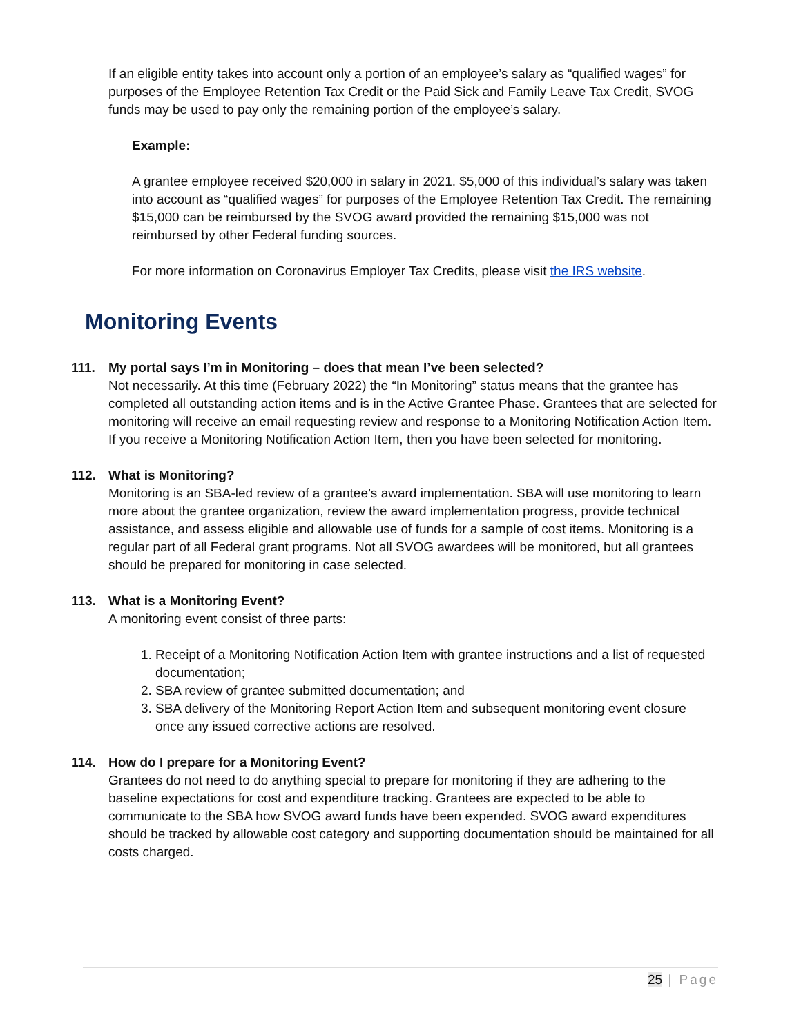If an eligible entity takes into account only a portion of an employee’s salary as “qualified wages” for purposes of the Employee Retention Tax Credit or the Paid Sick and Family Leave Tax Credit, SVOG funds may be used to pay only the remaining portion of the employee’s salary.
Example:
A grantee employee received $20,000 in salary in 2021. $5,000 of this individual’s salary was taken into account as “qualified wages” for purposes of the Employee Retention Tax Credit. The remaining $15,000 can be reimbursed by the SVOG award provided the remaining $15,000 was not reimbursed by other Federal funding sources.
For more information on Coronavirus Employer Tax Credits, please visit the IRS website.
Monitoring Events
111. My portal says I’m in Monitoring – does that mean I’ve been selected?
Not necessarily. At this time (February 2022) the “In Monitoring” status means that the grantee has completed all outstanding action items and is in the Active Grantee Phase. Grantees that are selected for monitoring will receive an email requesting review and response to a Monitoring Notification Action Item. If you receive a Monitoring Notification Action Item, then you have been selected for monitoring.
112. What is Monitoring?
Monitoring is an SBA-led review of a grantee’s award implementation. SBA will use monitoring to learn more about the grantee organization, review the award implementation progress, provide technical assistance, and assess eligible and allowable use of funds for a sample of cost items. Monitoring is a regular part of all Federal grant programs. Not all SVOG awardees will be monitored, but all grantees should be prepared for monitoring in case selected.
113. What is a Monitoring Event?
A monitoring event consist of three parts:
1. Receipt of a Monitoring Notification Action Item with grantee instructions and a list of requested documentation;
2. SBA review of grantee submitted documentation; and
3. SBA delivery of the Monitoring Report Action Item and subsequent monitoring event closure once any issued corrective actions are resolved.
114. How do I prepare for a Monitoring Event?
Grantees do not need to do anything special to prepare for monitoring if they are adhering to the baseline expectations for cost and expenditure tracking. Grantees are expected to be able to communicate to the SBA how SVOG award funds have been expended. SVOG award expenditures should be tracked by allowable cost category and supporting documentation should be maintained for all costs charged.
25 | Page